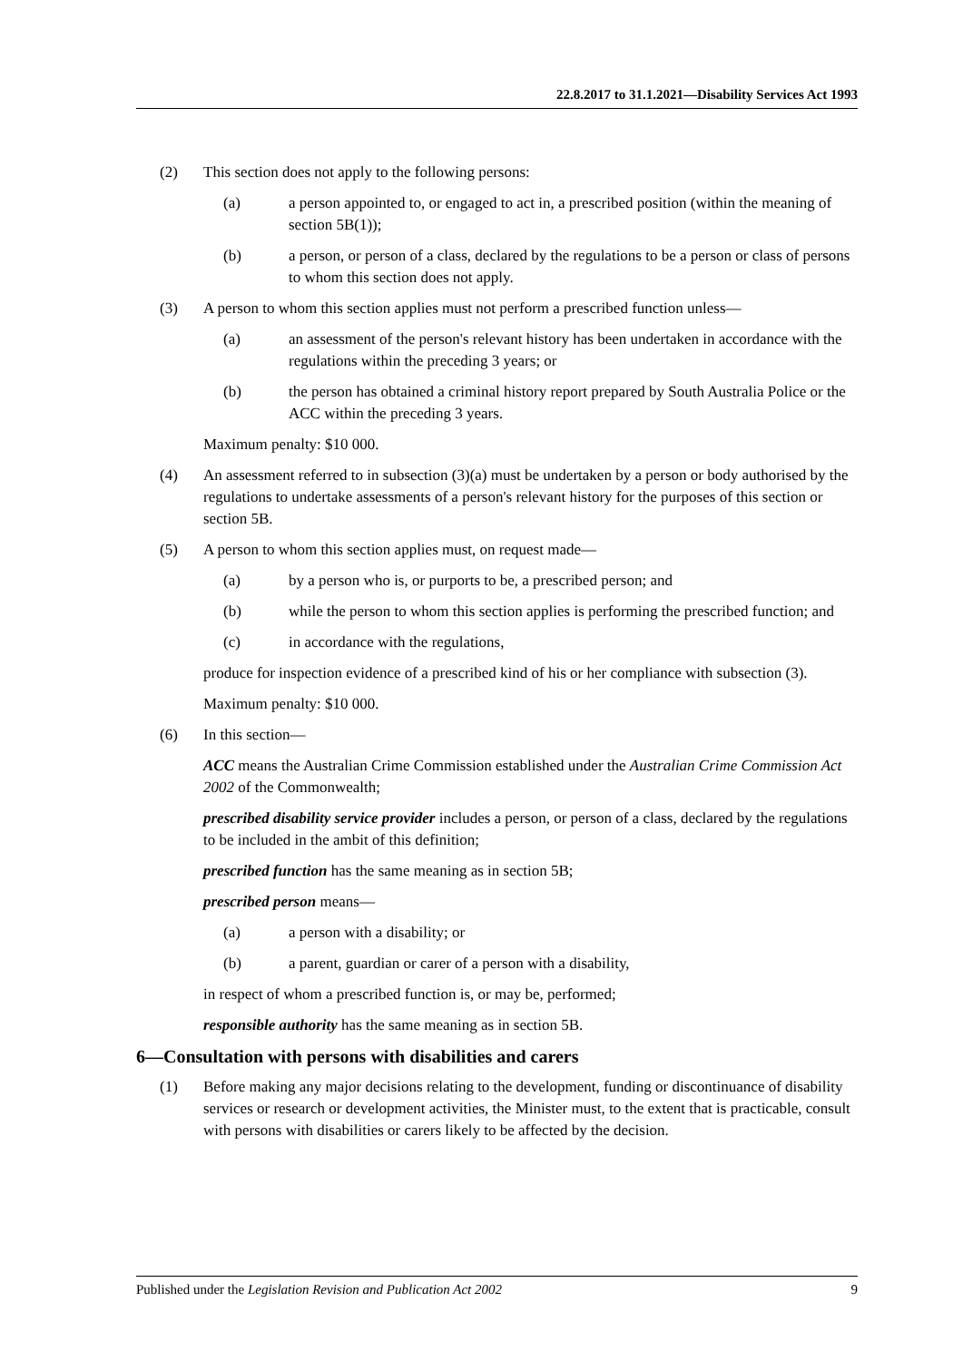22.8.2017 to 31.1.2021—Disability Services Act 1993
(2) This section does not apply to the following persons:
(a) a person appointed to, or engaged to act in, a prescribed position (within the meaning of section 5B(1));
(b) a person, or person of a class, declared by the regulations to be a person or class of persons to whom this section does not apply.
(3) A person to whom this section applies must not perform a prescribed function unless—
(a) an assessment of the person's relevant history has been undertaken in accordance with the regulations within the preceding 3 years; or
(b) the person has obtained a criminal history report prepared by South Australia Police or the ACC within the preceding 3 years.
Maximum penalty: $10 000.
(4) An assessment referred to in subsection (3)(a) must be undertaken by a person or body authorised by the regulations to undertake assessments of a person's relevant history for the purposes of this section or section 5B.
(5) A person to whom this section applies must, on request made—
(a) by a person who is, or purports to be, a prescribed person; and
(b) while the person to whom this section applies is performing the prescribed function; and
(c) in accordance with the regulations,
produce for inspection evidence of a prescribed kind of his or her compliance with subsection (3).
Maximum penalty: $10 000.
(6) In this section—
ACC means the Australian Crime Commission established under the Australian Crime Commission Act 2002 of the Commonwealth;
prescribed disability service provider includes a person, or person of a class, declared by the regulations to be included in the ambit of this definition;
prescribed function has the same meaning as in section 5B;
prescribed person means—
(a) a person with a disability; or
(b) a parent, guardian or carer of a person with a disability,
in respect of whom a prescribed function is, or may be, performed;
responsible authority has the same meaning as in section 5B.
6—Consultation with persons with disabilities and carers
(1) Before making any major decisions relating to the development, funding or discontinuance of disability services or research or development activities, the Minister must, to the extent that is practicable, consult with persons with disabilities or carers likely to be affected by the decision.
Published under the Legislation Revision and Publication Act 2002 9